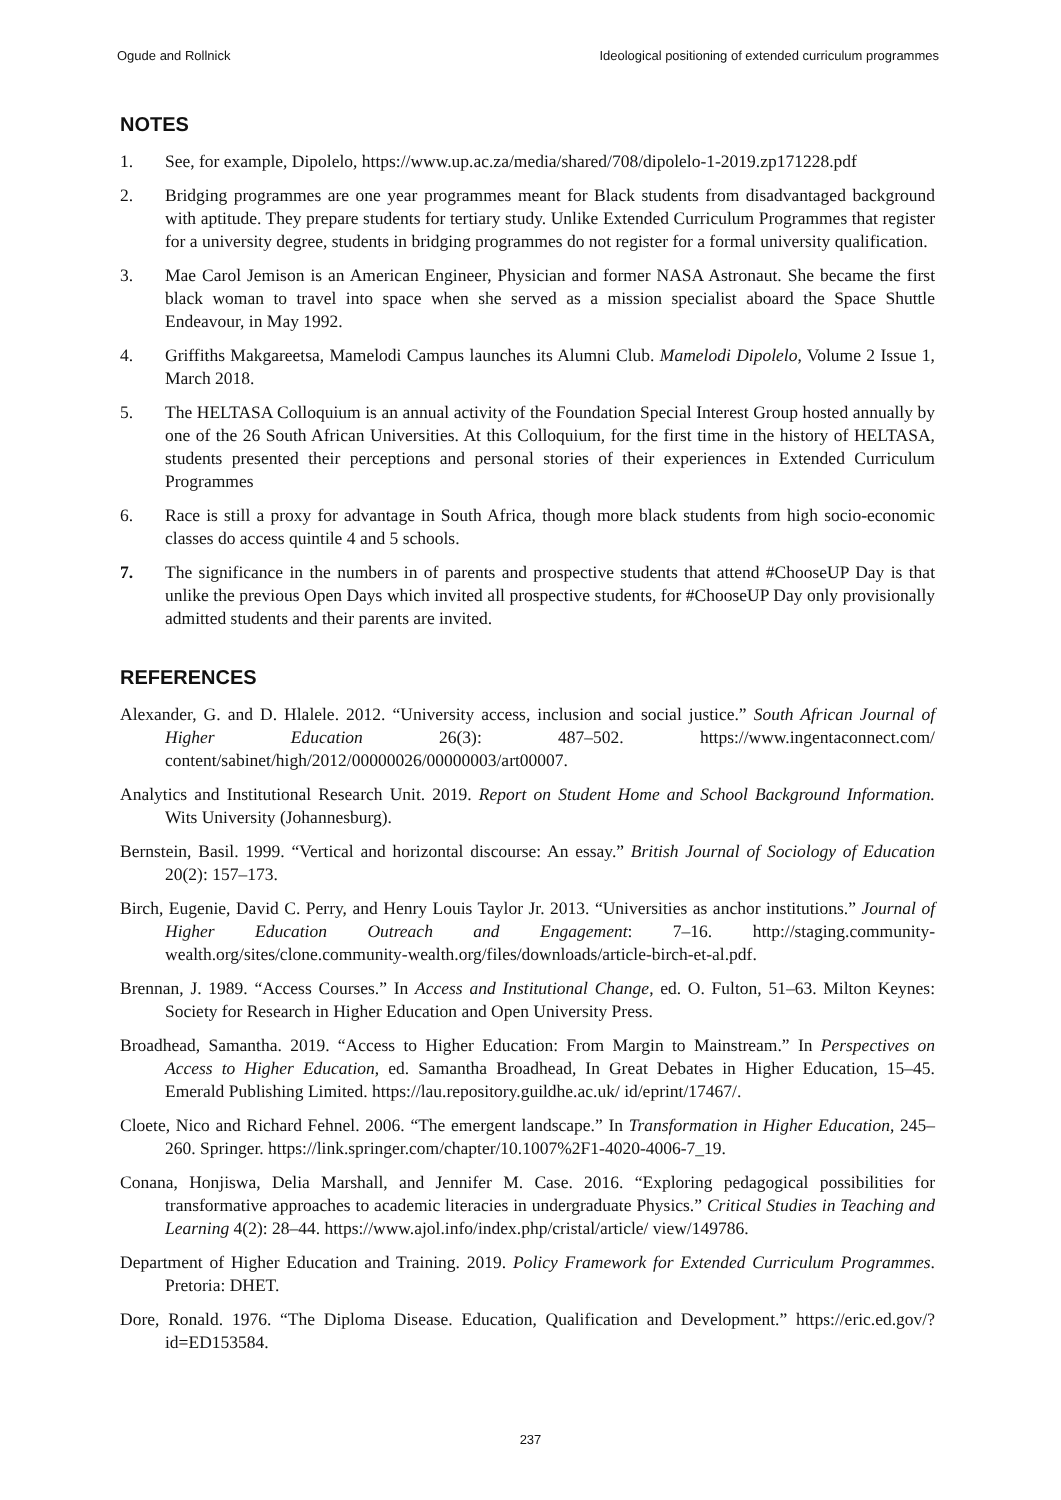Ogude and Rollnick Ideological positioning of extended curriculum programmes
NOTES
1. See, for example, Dipolelo, https://www.up.ac.za/media/shared/708/dipolelo-1-2019.zp171228.pdf
2. Bridging programmes are one year programmes meant for Black students from disadvantaged background with aptitude. They prepare students for tertiary study. Unlike Extended Curriculum Programmes that register for a university degree, students in bridging programmes do not register for a formal university qualification.
3. Mae Carol Jemison is an American Engineer, Physician and former NASA Astronaut. She became the first black woman to travel into space when she served as a mission specialist aboard the Space Shuttle Endeavour, in May 1992.
4. Griffiths Makgareetsa, Mamelodi Campus launches its Alumni Club. Mamelodi Dipolelo, Volume 2 Issue 1, March 2018.
5. The HELTASA Colloquium is an annual activity of the Foundation Special Interest Group hosted annually by one of the 26 South African Universities. At this Colloquium, for the first time in the history of HELTASA, students presented their perceptions and personal stories of their experiences in Extended Curriculum Programmes
6. Race is still a proxy for advantage in South Africa, though more black students from high socio-economic classes do access quintile 4 and 5 schools.
7. The significance in the numbers in of parents and prospective students that attend #ChooseUP Day is that unlike the previous Open Days which invited all prospective students, for #ChooseUP Day only provisionally admitted students and their parents are invited.
REFERENCES
Alexander, G. and D. Hlalele. 2012. “University access, inclusion and social justice.” South African Journal of Higher Education 26(3): 487–502. https://www.ingentaconnect.com/ content/sabinet/high/2012/00000026/00000003/art00007.
Analytics and Institutional Research Unit. 2019. Report on Student Home and School Background Information. Wits University (Johannesburg).
Bernstein, Basil. 1999. “Vertical and horizontal discourse: An essay.” British Journal of Sociology of Education 20(2): 157–173.
Birch, Eugenie, David C. Perry, and Henry Louis Taylor Jr. 2013. “Universities as anchor institutions.” Journal of Higher Education Outreach and Engagement: 7–16. http://staging.community-wealth.org/sites/clone.community-wealth.org/files/downloads/article-birch-et-al.pdf.
Brennan, J. 1989. “Access Courses.” In Access and Institutional Change, ed. O. Fulton, 51–63. Milton Keynes: Society for Research in Higher Education and Open University Press.
Broadhead, Samantha. 2019. “Access to Higher Education: From Margin to Mainstream.” In Perspectives on Access to Higher Education, ed. Samantha Broadhead, In Great Debates in Higher Education, 15–45. Emerald Publishing Limited. https://lau.repository.guildhe.ac.uk/ id/eprint/17467/.
Cloete, Nico and Richard Fehnel. 2006. “The emergent landscape.” In Transformation in Higher Education, 245–260. Springer. https://link.springer.com/chapter/10.1007%2F1-4020-4006-7_19.
Conana, Honjiswa, Delia Marshall, and Jennifer M. Case. 2016. “Exploring pedagogical possibilities for transformative approaches to academic literacies in undergraduate Physics.” Critical Studies in Teaching and Learning 4(2): 28–44. https://www.ajol.info/index.php/cristal/article/ view/149786.
Department of Higher Education and Training. 2019. Policy Framework for Extended Curriculum Programmes. Pretoria: DHET.
Dore, Ronald. 1976. “The Diploma Disease. Education, Qualification and Development.” https://eric.ed.gov/?id=ED153584.
237